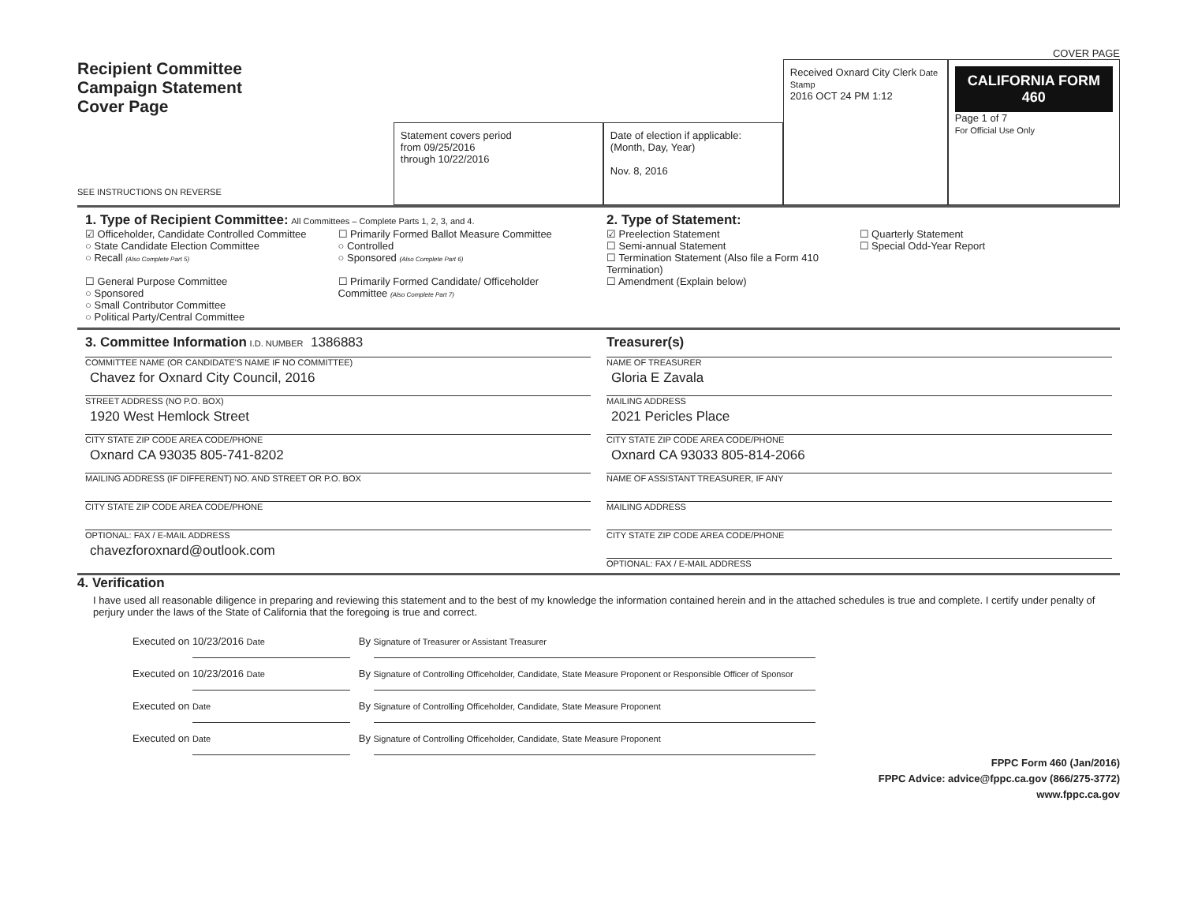COVER PAGE
Recipient Committee
Campaign Statement
Cover Page
SEE INSTRUCTIONS ON REVERSE
Statement covers period
from 09/25/2016
through 10/22/2016
Date of election if applicable: (Month, Day, Year)
Nov. 8, 2016
Received Oxnard City Clerk Date Stamp
2016 OCT 24 PM 1:12
CALIFORNIA FORM 460
Page 1 of 7
For Official Use Only
1. Type of Recipient Committee: All Committees – Complete Parts 1, 2, 3, and 4.
☑ Officeholder, Candidate Controlled Committee
○ State Candidate Election Committee
○ Recall (Also Complete Part 5)
☐ General Purpose Committee
○ Sponsored
○ Small Contributor Committee
○ Political Party/Central Committee
☐ Primarily Formed Ballot Measure Committee
○ Controlled
○ Sponsored (Also Complete Part 6)
☐ Primarily Formed Candidate/ Officeholder Committee (Also Complete Part 7)
2. Type of Statement:
☑ Preelection Statement
☐ Semi-annual Statement
☐ Termination Statement (Also file a Form 410 Termination)
☐ Amendment (Explain below)
☐ Quarterly Statement
☐ Special Odd-Year Report
3. Committee Information I.D. NUMBER 1386883
COMMITTEE NAME (OR CANDIDATE'S NAME IF NO COMMITTEE)
Chavez for Oxnard City Council, 2016
STREET ADDRESS (NO P.O. BOX)
1920 West Hemlock Street
CITY STATE ZIP CODE AREA CODE/PHONE
Oxnard CA 93035 805-741-8202
MAILING ADDRESS (IF DIFFERENT) NO. AND STREET OR P.O. BOX
CITY STATE ZIP CODE AREA CODE/PHONE
OPTIONAL: FAX / E-MAIL ADDRESS
chavezforoxnard@outlook.com
Treasurer(s)
NAME OF TREASURER
Gloria E Zavala
MAILING ADDRESS
2021 Pericles Place
CITY STATE ZIP CODE AREA CODE/PHONE
Oxnard CA 93033 805-814-2066
NAME OF ASSISTANT TREASURER, IF ANY
MAILING ADDRESS
CITY STATE ZIP CODE AREA CODE/PHONE
OPTIONAL: FAX / E-MAIL ADDRESS
4. Verification
I have used all reasonable diligence in preparing and reviewing this statement and to the best of my knowledge the information contained herein and in the attached schedules is true and complete. I certify under penalty of perjury under the laws of the State of California that the foregoing is true and correct.
Executed on 10/23/2016 Date By Signature of Treasurer or Assistant Treasurer
Executed on 10/23/2016 Date By Signature of Controlling Officeholder, Candidate, State Measure Proponent or Responsible Officer of Sponsor
Executed on Date By Signature of Controlling Officeholder, Candidate, State Measure Proponent
Executed on Date By Signature of Controlling Officeholder, Candidate, State Measure Proponent
FPPC Form 460 (Jan/2016)
FPPC Advice: advice@fppc.ca.gov (866/275-3772)
www.fppc.ca.gov